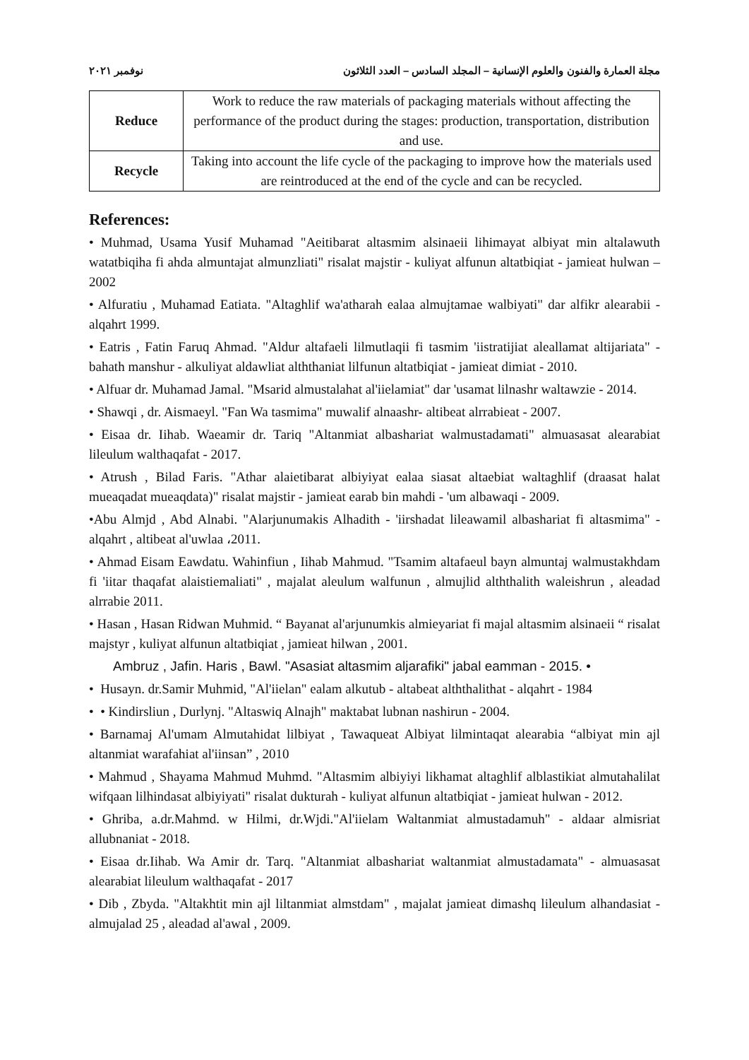مجلة العمارة والفنون والعلوم الإنسانية – المجلد السادس – العدد الثلاثون نوفمبر ٢٠٢١
| Reduce | Work to reduce the raw materials of packaging materials without affecting the performance of the product during the stages: production, transportation, distribution and use. |
| Recycle | Taking into account the life cycle of the packaging to improve how the materials used are reintroduced at the end of the cycle and can be recycled. |
References:
• Muhmad, Usama Yusif Muhamad "Aeitibarat altasmim alsinaeii lihimayat albiyat min altalawuth watatbiqiha fi ahda almuntajat almunzliati" risalat majstir - kuliyat alfunun altatbiqiat - jamieat hulwan – 2002
• Alfuratiu , Muhamad Eatiata. "Altaghlif wa'atharah ealaa almujtamae walbiyati" dar alfikr alearabii - alqahrt 1999.
• Eatris , Fatin Faruq Ahmad. "Aldur altafaeli lilmutlaqii fi tasmim 'iistratijiat aleallamat altijariata" - bahath manshur - alkuliyat aldawliat alththaniat lilfunun altatbiqiat - jamieat dimiat - 2010.
• Alfuar dr. Muhamad Jamal. "Msarid almustalahat al'iielamiat" dar 'usamat lilnashr waltawzie - 2014.
• Shawqi , dr. Aismaeyl. "Fan Wa tasmima" muwalif alnaashr- altibeat alrrabieat - 2007.
• Eisaa dr. Iihab. Waeamir dr. Tariq "Altanmiat albashariat walmustadamati" almuasasat alearabiat lileulum walthaqafat - 2017.
• Atrush , Bilad Faris. "Athar alaietibarat albiyiyat ealaa siasat altaebiat waltaghlif (draasat halat mueaqadat mueaqdata)" risalat majstir - jamieat earab bin mahdi - 'um albawaqi - 2009.
•Abu Almjd , Abd Alnabi. "Alarjunumakis Alhadith - 'iirshadat lileawamil albashariat fi altasmima" - alqahrt , altibeat al'uwlaa ،2011.
• Ahmad Eisam Eawdatu. Wahinfiun , Iihab Mahmud. "Tsamim altafaeul bayn almuntaj walmustakhdam fi 'iitar thaqafat alaistiemaliati" , majalat aleulum walfunun , almujlid alththalith waleishrun , aleadad alrrabie 2011.
• Hasan , Hasan Ridwan Muhmid. “ Bayanat al'arjunumkis almieyariat fi majal altasmim alsinaeii “ risalat majstyr , kuliyat alfunun altatbiqiat , jamieat hilwan , 2001.
Ambruz , Jafin. Haris , Bawl. "Asasiat altasmim aljarafiki" jabal eamman - 2015. •
• Husayn. dr.Samir Muhmid, "Al'iielan" ealam alkutub - altabeat alththalithat - alqahrt - 1984
• • Kindirsliun , Durlynj. "Altaswiq Alnajh" maktabat lubnan nashirun - 2004.
• Barnamaj Al'umam Almutahidat lilbiyat , Tawaqueat Albiyat lilmintaqat alearabia “albiyat min ajl altanmiat warafahiat al'iinsan” , 2010
• Mahmud , Shayama Mahmud Muhmd. "Altasmim albiyiyi likhamat altaghlif alblastikiat almutahalilat wifqaan lilhindasat albiyiyati" risalat dukturah - kuliyat alfunun altatbiqiat - jamieat hulwan - 2012.
• Ghriba, a.dr.Mahmd. w Hilmi, dr.Wjdi."Al'iielam Waltanmiat almustadamuh" - aldaar almisriat allubnaniat - 2018.
• Eisaa dr.Iihab. Wa Amir dr. Tarq. "Altanmiat albashariat waltanmiat almustadamata" - almuasasat alearabiat lileulum walthaqafat - 2017
• Dib , Zbyda. "Altakhtit min ajl liltanmiat almstdam" , majalat jamieat dimashq lileulum alhandasiat - almujalad 25 , aleadad al'awal , 2009.